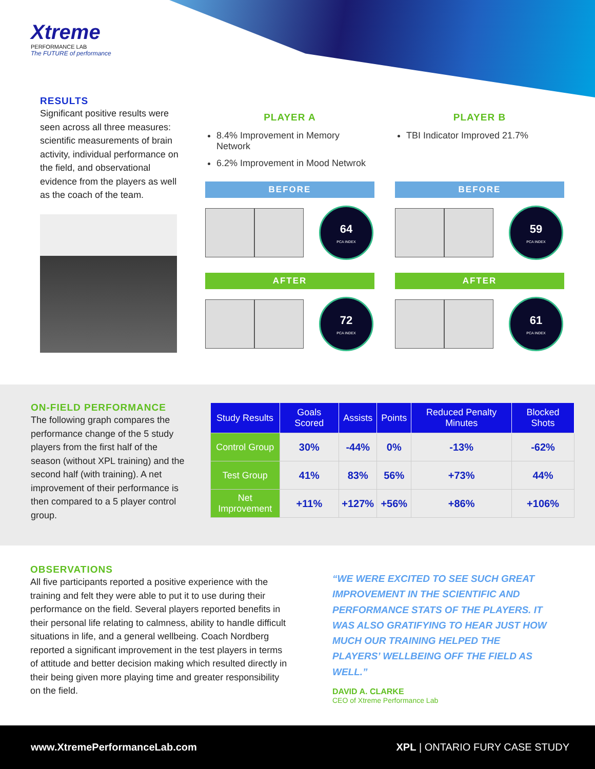Xtreme
PERFORMANCE LAB
The FUTURE of performance
RESULTS
Significant positive results were seen across all three measures: scientific measurements of brain activity, individual performance on the field, and observational evidence from the players as well as the coach of the team.
PLAYER A
8.4% Improvement in Memory Network
6.2% Improvement in Mood Netwrok
BEFORE
64
PCA INDEX
AFTER
72
PCA INDEX
PLAYER B
TBI Indicator Improved 21.7%
BEFORE
59
PCA INDEX
AFTER
61
PCA INDEX
ON-FIELD PERFORMANCE
The following graph compares the performance change of the 5 study players from the first half of the season (without XPL training) and the second half (with training). A net improvement of their performance is then compared to a 5 player control group.
| Study Results | Goals Scored | Assists | Points | Reduced Penalty Minutes | Blocked Shots |
| --- | --- | --- | --- | --- | --- |
| Control Group | 30% | -44% | 0% | -13% | -62% |
| Test Group | 41% | 83% | 56% | +73% | 44% |
| Net Improvement | +11% | +127% | +56% | +86% | +106% |
OBSERVATIONS
All five participants reported a positive experience with the training and felt they were able to put it to use during their performance on the field. Several players reported benefits in their personal life relating to calmness, ability to handle difficult situations in life, and a general wellbeing. Coach Nordberg reported a significant improvement in the test players in terms of attitude and better decision making which resulted directly in their being given more playing time and greater responsibility on the field.
“WE WERE EXCITED TO SEE SUCH GREAT IMPROVEMENT IN THE SCIENTIFIC AND PERFORMANCE STATS OF THE PLAYERS. IT WAS ALSO GRATIFYING TO HEAR JUST HOW MUCH OUR TRAINING HELPED THE PLAYERS’ WELLBEING OFF THE FIELD AS WELL.”
DAVID A. CLARKE
CEO of Xtreme Performance Lab
www.XtremePerformanceLab.com XPL | ONTARIO FURY CASE STUDY